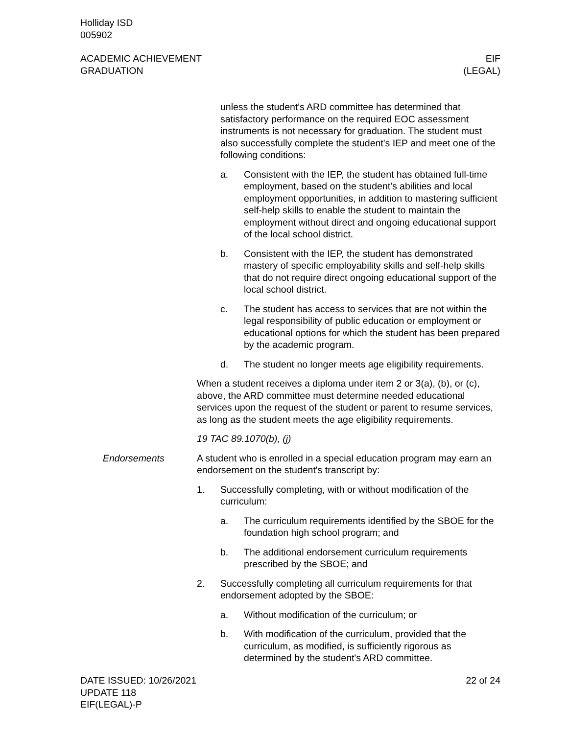Holliday ISD
005902
ACADEMIC ACHIEVEMENT
GRADUATION
EIF
(LEGAL)
unless the student's ARD committee has determined that satisfactory performance on the required EOC assessment instruments is not necessary for graduation. The student must also successfully complete the student's IEP and meet one of the following conditions:
a. Consistent with the IEP, the student has obtained full-time employment, based on the student's abilities and local employment opportunities, in addition to mastering sufficient self-help skills to enable the student to maintain the employment without direct and ongoing educational support of the local school district.
b. Consistent with the IEP, the student has demonstrated mastery of specific employability skills and self-help skills that do not require direct ongoing educational support of the local school district.
c. The student has access to services that are not within the legal responsibility of public education or employment or educational options for which the student has been prepared by the academic program.
d. The student no longer meets age eligibility requirements.
When a student receives a diploma under item 2 or 3(a), (b), or (c), above, the ARD committee must determine needed educational services upon the request of the student or parent to resume services, as long as the student meets the age eligibility requirements.
19 TAC 89.1070(b), (j)
Endorsements A student who is enrolled in a special education program may earn an endorsement on the student's transcript by:
1. Successfully completing, with or without modification of the curriculum:
a. The curriculum requirements identified by the SBOE for the foundation high school program; and
b. The additional endorsement curriculum requirements prescribed by the SBOE; and
2. Successfully completing all curriculum requirements for that endorsement adopted by the SBOE:
a. Without modification of the curriculum; or
b. With modification of the curriculum, provided that the curriculum, as modified, is sufficiently rigorous as determined by the student's ARD committee.
DATE ISSUED: 10/26/2021
UPDATE 118
EIF(LEGAL)-P
22 of 24